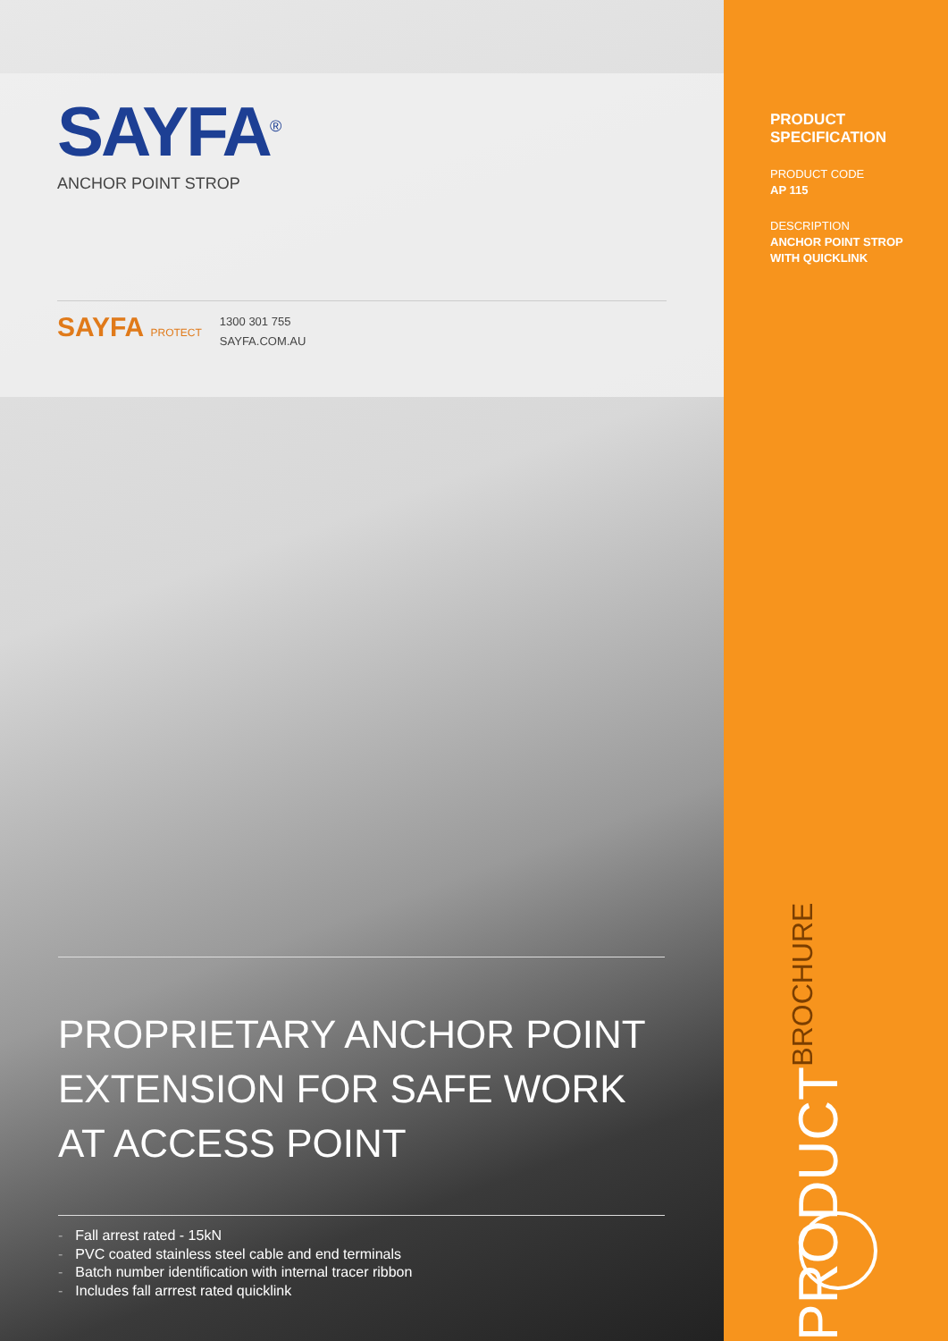SAYFA<sup>®</sup>
ANCHOR POINT STROP
SAYFA PROTECT
1300 301 755
SAYFA.COM.AU
PROPRIETARY ANCHOR POINT EXTENSION FOR SAFE WORK AT ACCESS POINT
- Fall arrest rated - 15kN
- PVC coated stainless steel cable and end terminals
- Batch number identification with internal tracer ribbon
- Includes fall arrrest rated quicklink
PRODUCT
SPECIFICATION
PRODUCT CODE
AP 115
DESCRIPTION
ANCHOR POINT STROP
WITH QUICKLINK
PRODUCT BROCHURE